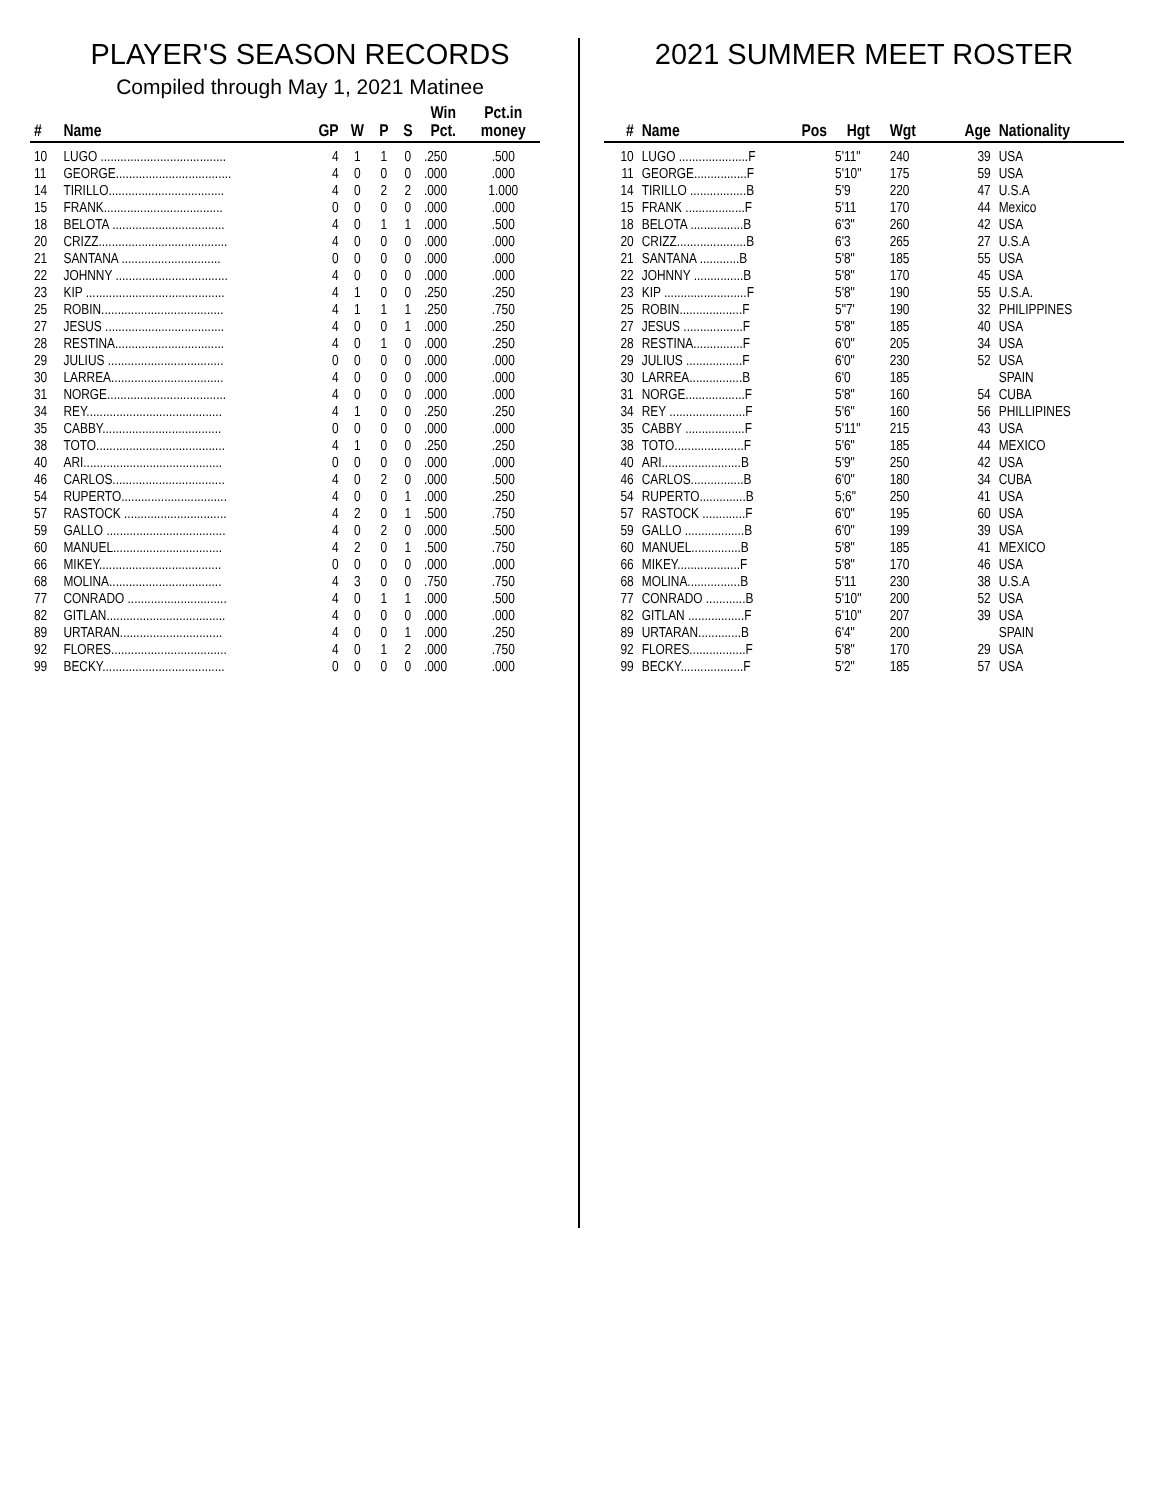PLAYER'S SEASON RECORDS
Compiled through May 1, 2021 Matinee
| # | Name | GP | W | P | S | Win Pct. | Pct.in money |
| --- | --- | --- | --- | --- | --- | --- | --- |
| 10 | LUGO ...................................... | 4 | 1 | 1 | 0 | .250 | .500 |
| 11 | GEORGE................................... | 4 | 0 | 0 | 0 | .000 | .000 |
| 14 | TIRILLO................................... | 4 | 0 | 2 | 2 | .000 | 1.000 |
| 15 | FRANK.................................... | 0 | 0 | 0 | 0 | .000 | .000 |
| 18 | BELOTA .................................. | 4 | 0 | 1 | 1 | .000 | .500 |
| 20 | CRIZZ....................................... | 4 | 0 | 0 | 0 | .000 | .000 |
| 21 | SANTANA .............................. | 0 | 0 | 0 | 0 | .000 | .000 |
| 22 | JOHNNY .................................. | 4 | 0 | 0 | 0 | .000 | .000 |
| 23 | KIP .......................................... | 4 | 1 | 0 | 0 | .250 | .250 |
| 25 | ROBIN..................................... | 4 | 1 | 1 | 1 | .250 | .750 |
| 27 | JESUS .................................... | 4 | 0 | 0 | 1 | .000 | .250 |
| 28 | RESTINA................................. | 4 | 0 | 1 | 0 | .000 | .250 |
| 29 | JULIUS ................................... | 0 | 0 | 0 | 0 | .000 | .000 |
| 30 | LARREA.................................. | 4 | 0 | 0 | 0 | .000 | .000 |
| 31 | NORGE.................................... | 4 | 0 | 0 | 0 | .000 | .000 |
| 34 | REY......................................... | 4 | 1 | 0 | 0 | .250 | .250 |
| 35 | CABBY.................................... | 0 | 0 | 0 | 0 | .000 | .000 |
| 38 | TOTO....................................... | 4 | 1 | 0 | 0 | .250 | .250 |
| 40 | ARI.......................................... | 0 | 0 | 0 | 0 | .000 | .000 |
| 46 | CARLOS.................................. | 4 | 0 | 2 | 0 | .000 | .500 |
| 54 | RUPERTO................................ | 4 | 0 | 0 | 1 | .000 | .250 |
| 57 | RASTOCK ............................... | 4 | 2 | 0 | 1 | .500 | .750 |
| 59 | GALLO .................................... | 4 | 0 | 2 | 0 | .000 | .500 |
| 60 | MANUEL................................. | 4 | 2 | 0 | 1 | .500 | .750 |
| 66 | MIKEY..................................... | 0 | 0 | 0 | 0 | .000 | .000 |
| 68 | MOLINA.................................. | 4 | 3 | 0 | 0 | .750 | .750 |
| 77 | CONRADO .............................. | 4 | 0 | 1 | 1 | .000 | .500 |
| 82 | GITLAN.................................... | 4 | 0 | 0 | 0 | .000 | .000 |
| 89 | URTARAN............................... | 4 | 0 | 0 | 1 | .000 | .250 |
| 92 | FLORES................................... | 4 | 0 | 1 | 2 | .000 | .750 |
| 99 | BECKY..................................... | 0 | 0 | 0 | 0 | .000 | .000 |
2021 SUMMER MEET ROSTER
| # | Name | Pos | Hgt | Wgt | Age | Nationality |
| --- | --- | --- | --- | --- | --- | --- |
| 10 | LUGO .....................F | | 5'11" | 240 | 39 | USA |
| 11 | GEORGE................F | | 5'10" | 175 | 59 | USA |
| 14 | TIRILLO .................B | | 5'9 | 220 | 47 | U.S.A |
| 15 | FRANK ..................F | | 5'11 | 170 | 44 | Mexico |
| 18 | BELOTA ................B | | 6'3" | 260 | 42 | USA |
| 20 | CRIZZ.....................B | | 6'3 | 265 | 27 | U.S.A |
| 21 | SANTANA ............B | | 5'8" | 185 | 55 | USA |
| 22 | JOHNNY ...............B | | 5'8" | 170 | 45 | USA |
| 23 | KIP .........................F | | 5'8" | 190 | 55 | U.S.A. |
| 25 | ROBIN...................F | | 5"7' | 190 | 32 | PHILIPPINES |
| 27 | JESUS ..................F | | 5'8" | 185 | 40 | USA |
| 28 | RESTINA...............F | | 6'0" | 205 | 34 | USA |
| 29 | JULIUS .................F | | 6'0" | 230 | 52 | USA |
| 30 | LARREA................B | | 6'0 | 185 | | SPAIN |
| 31 | NORGE..................F | | 5'8" | 160 | 54 | CUBA |
| 34 | REY .......................F | | 5'6" | 160 | 56 | PHILLIPINES |
| 35 | CABBY ..................F | | 5'11" | 215 | 43 | USA |
| 38 | TOTO.....................F | | 5'6" | 185 | 44 | MEXICO |
| 40 | ARI........................B | | 5'9" | 250 | 42 | USA |
| 46 | CARLOS................B | | 6'0" | 180 | 34 | CUBA |
| 54 | RUPERTO..............B | | 5;6" | 250 | 41 | USA |
| 57 | RASTOCK .............F | | 6'0" | 195 | 60 | USA |
| 59 | GALLO ..................B | | 6'0" | 199 | 39 | USA |
| 60 | MANUEL...............B | | 5'8" | 185 | 41 | MEXICO |
| 66 | MIKEY...................F | | 5'8" | 170 | 46 | USA |
| 68 | MOLINA................B | | 5'11 | 230 | 38 | U.S.A |
| 77 | CONRADO ............B | | 5'10" | 200 | 52 | USA |
| 82 | GITLAN .................F | | 5'10" | 207 | 39 | USA |
| 89 | URTARAN.............B | | 6'4" | 200 | | SPAIN |
| 92 | FLORES.................F | | 5'8" | 170 | 29 | USA |
| 99 | BECKY...................F | | 5'2" | 185 | 57 | USA |